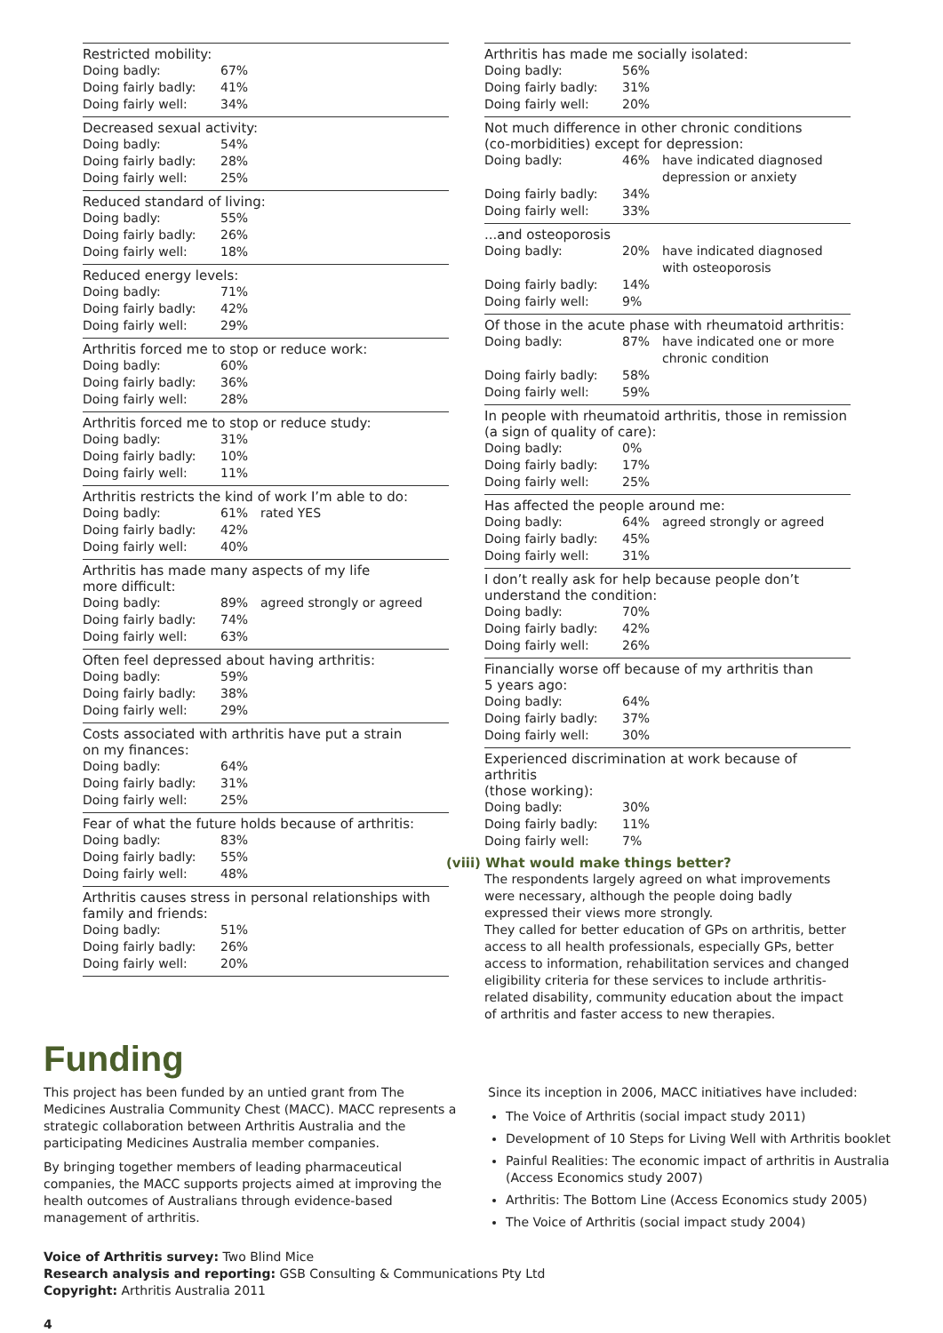Restricted mobility:
| Doing badly: | 67% |
| Doing fairly badly: | 41% |
| Doing fairly well: | 34% |
Decreased sexual activity:
| Doing badly: | 54% |
| Doing fairly badly: | 28% |
| Doing fairly well: | 25% |
Reduced standard of living:
| Doing badly: | 55% |
| Doing fairly badly: | 26% |
| Doing fairly well: | 18% |
Reduced energy levels:
| Doing badly: | 71% |
| Doing fairly badly: | 42% |
| Doing fairly well: | 29% |
Arthritis forced me to stop or reduce work:
| Doing badly: | 60% |
| Doing fairly badly: | 36% |
| Doing fairly well: | 28% |
Arthritis forced me to stop or reduce study:
| Doing badly: | 31% |
| Doing fairly badly: | 10% |
| Doing fairly well: | 11% |
Arthritis restricts the kind of work I’m able to do:
| Doing badly: | 61% | rated YES |
| Doing fairly badly: | 42% | |
| Doing fairly well: | 40% | |
Arthritis has made many aspects of my life
more difficult:
| Doing badly: | 89% | agreed strongly or agreed |
| Doing fairly badly: | 74% | |
| Doing fairly well: | 63% | |
Often feel depressed about having arthritis:
| Doing badly: | 59% |
| Doing fairly badly: | 38% |
| Doing fairly well: | 29% |
Costs associated with arthritis have put a strain
on my finances:
| Doing badly: | 64% |
| Doing fairly badly: | 31% |
| Doing fairly well: | 25% |
Fear of what the future holds because of arthritis:
| Doing badly: | 83% |
| Doing fairly badly: | 55% |
| Doing fairly well: | 48% |
Arthritis causes stress in personal relationships with
family and friends:
| Doing badly: | 51% |
| Doing fairly badly: | 26% |
| Doing fairly well: | 20% |
Arthritis has made me socially isolated:
| Doing badly: | 56% |
| Doing fairly badly: | 31% |
| Doing fairly well: | 20% |
Not much difference in other chronic conditions
(co-morbidities) except for depression:
| Doing badly: | 46% | have indicated diagnosed depression or anxiety |
| Doing fairly badly: | 34% | |
| Doing fairly well: | 33% | |
...and osteoporosis
| Doing badly: | 20% | have indicated diagnosed with osteoporosis |
| Doing fairly badly: | 14% | |
| Doing fairly well: | 9% | |
Of those in the acute phase with rheumatoid arthritis:
| Doing badly: | 87% | have indicated one or more chronic condition |
| Doing fairly badly: | 58% | |
| Doing fairly well: | 59% | |
In people with rheumatoid arthritis, those in remission
(a sign of quality of care):
| Doing badly: | 0% |
| Doing fairly badly: | 17% |
| Doing fairly well: | 25% |
Has affected the people around me:
| Doing badly: | 64% | agreed strongly or agreed |
| Doing fairly badly: | 45% | |
| Doing fairly well: | 31% | |
I don’t really ask for help because people don’t
understand the condition:
| Doing badly: | 70% |
| Doing fairly badly: | 42% |
| Doing fairly well: | 26% |
Financially worse off because of my arthritis than
5 years ago:
| Doing badly: | 64% |
| Doing fairly badly: | 37% |
| Doing fairly well: | 30% |
Experienced discrimination at work because of arthritis
(those working):
| Doing badly: | 30% |
| Doing fairly badly: | 11% |
| Doing fairly well: | 7% |
(viii) What would make things better?
The respondents largely agreed on what improvements were necessary, although the people doing badly expressed their views more strongly.
They called for better education of GPs on arthritis, better access to all health professionals, especially GPs, better access to information, rehabilitation services and changed eligibility criteria for these services to include arthritis-related disability, community education about the impact of arthritis and faster access to new therapies.
Funding
This project has been funded by an untied grant from The Medicines Australia Community Chest (MACC). MACC represents a strategic collaboration between Arthritis Australia and the participating Medicines Australia member companies.
By bringing together members of leading pharmaceutical companies, the MACC supports projects aimed at improving the health outcomes of Australians through evidence-based management of arthritis.
Since its inception in 2006, MACC initiatives have included:
The Voice of Arthritis (social impact study 2011)
Development of 10 Steps for Living Well with Arthritis booklet
Painful Realities: The economic impact of arthritis in Australia (Access Economics study 2007)
Arthritis: The Bottom Line (Access Economics study 2005)
The Voice of Arthritis (social impact study 2004)
Voice of Arthritis survey: Two Blind Mice
Research analysis and reporting: GSB Consulting & Communications Pty Ltd
Copyright: Arthritis Australia 2011
4